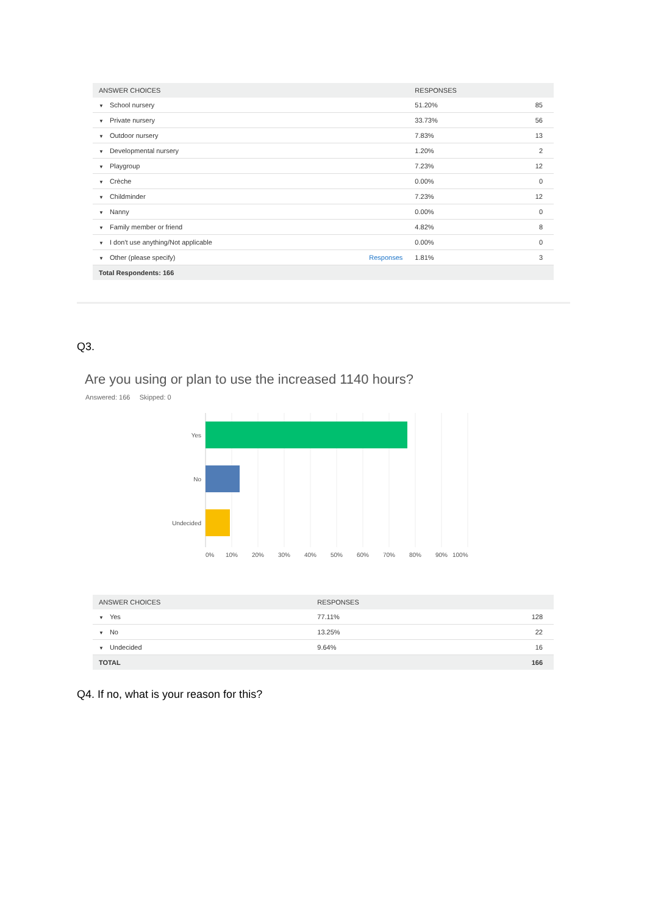| ANSWER CHOICES | | RESPONSES | |
| --- | --- | --- | --- |
| ▼ School nursery | | 51.20% | 85 |
| ▼ Private nursery | | 33.73% | 56 |
| ▼ Outdoor nursery | | 7.83% | 13 |
| ▼ Developmental nursery | | 1.20% | 2 |
| ▼ Playgroup | | 7.23% | 12 |
| ▼ Crèche | | 0.00% | 0 |
| ▼ Childminder | | 7.23% | 12 |
| ▼ Nanny | | 0.00% | 0 |
| ▼ Family member or friend | | 4.82% | 8 |
| ▼ I don't use anything/Not applicable | | 0.00% | 0 |
| ▼ Other (please specify) | Responses | 1.81% | 3 |
| Total Respondents: 166 | | | |
Q3.
Are you using or plan to use the increased 1140 hours?
Answered: 166 Skipped: 0
Yes
No
Undecided
0%
10%
20%
30%
40%
50%
60%
70%
80%
90%
100%
| ANSWER CHOICES | RESPONSES | |
| --- | --- | --- |
| ▼ Yes | 77.11% | 128 |
| ▼ No | 13.25% | 22 |
| ▼ Undecided | 9.64% | 16 |
| TOTAL | | 166 |
Q4. If no, what is your reason for this?